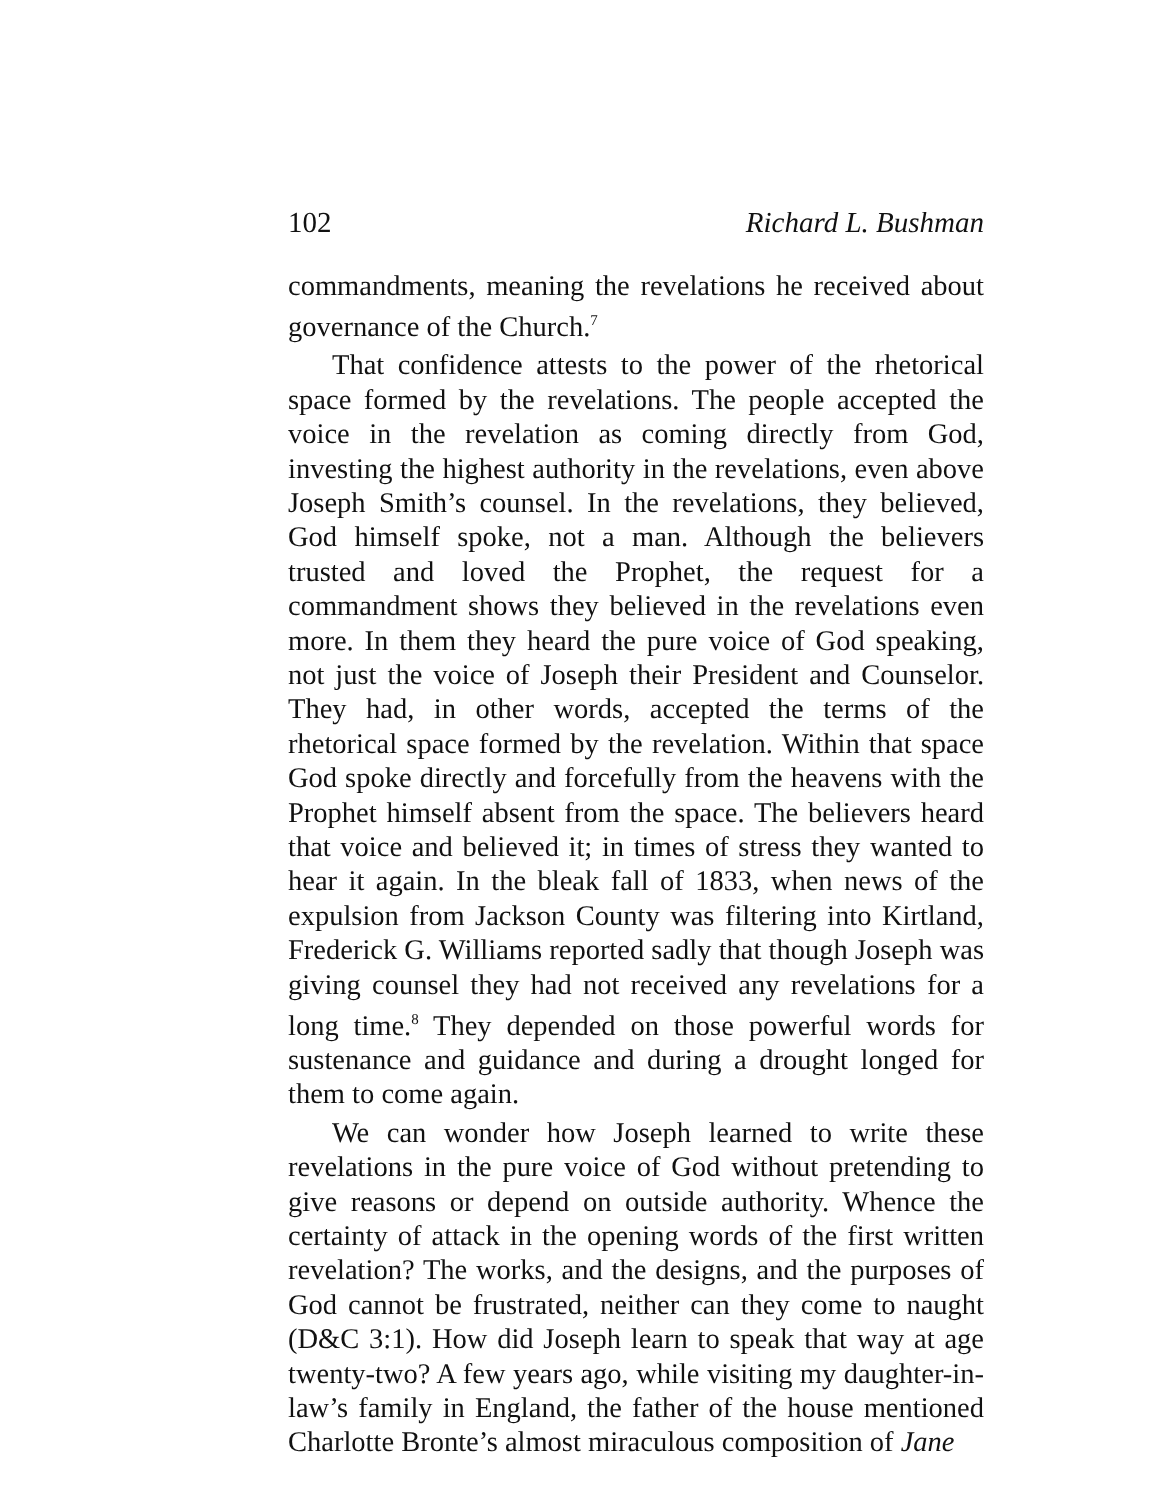102 Richard L. Bushman
commandments, meaning the revelations he received about governance of the Church.<sup>7</sup>
That confidence attests to the power of the rhetorical space formed by the revelations. The people accepted the voice in the revelation as coming directly from God, investing the highest authority in the revelations, even above Joseph Smith’s counsel. In the revelations, they believed, God himself spoke, not a man. Although the believers trusted and loved the Prophet, the request for a commandment shows they believed in the revelations even more. In them they heard the pure voice of God speaking, not just the voice of Joseph their President and Counselor. They had, in other words, accepted the terms of the rhetorical space formed by the revelation. Within that space God spoke directly and forcefully from the heavens with the Prophet himself absent from the space. The believers heard that voice and believed it; in times of stress they wanted to hear it again. In the bleak fall of 1833, when news of the expulsion from Jackson County was filtering into Kirtland, Frederick G. Williams reported sadly that though Joseph was giving counsel they had not received any revelations for a long time.<sup>8</sup> They depended on those powerful words for sustenance and guidance and during a drought longed for them to come again.
We can wonder how Joseph learned to write these revelations in the pure voice of God without pretending to give reasons or depend on outside authority. Whence the certainty of attack in the opening words of the first written revelation? The works, and the designs, and the purposes of God cannot be frustrated, neither can they come to naught (D&C 3:1). How did Joseph learn to speak that way at age twenty-two? A few years ago, while visiting my daughter-in-law’s family in England, the father of the house mentioned Charlotte Bronte’s almost miraculous composition of Jane